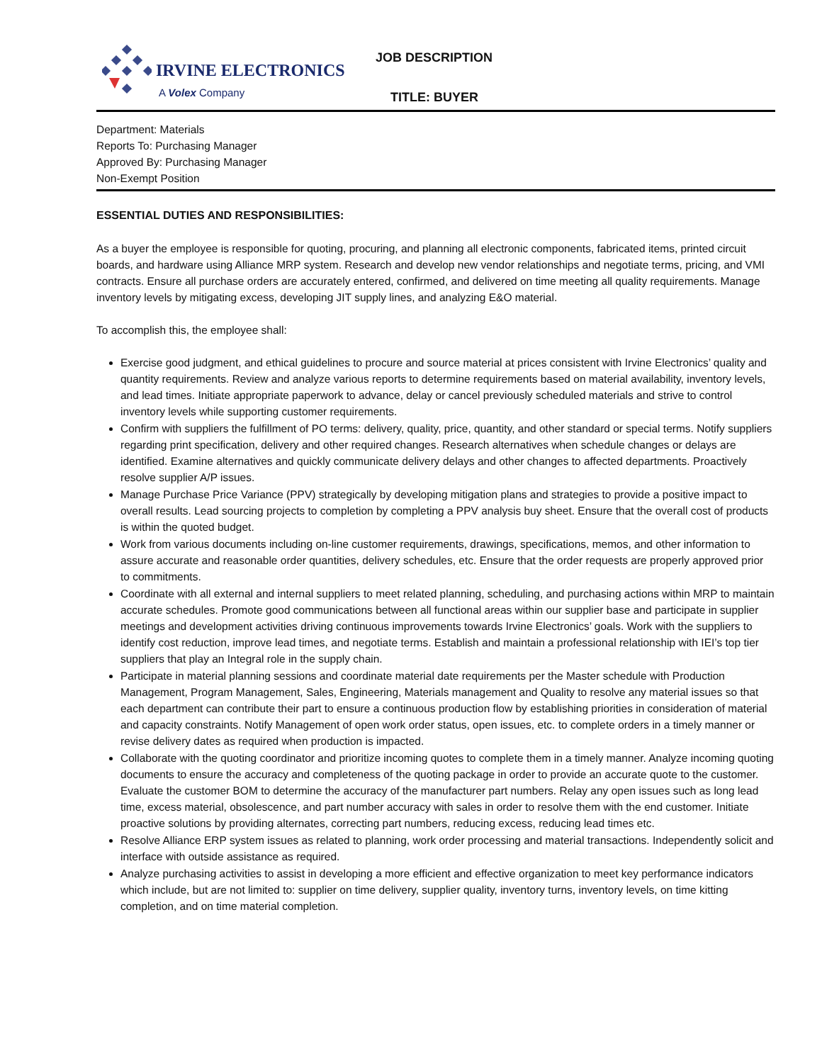IRVINE ELECTRONICS
A Volex Company
JOB DESCRIPTION
TITLE: BUYER
Department: Materials
Reports To: Purchasing Manager
Approved By: Purchasing Manager
Non-Exempt Position
ESSENTIAL DUTIES AND RESPONSIBILITIES:
As a buyer the employee is responsible for quoting, procuring, and planning all electronic components, fabricated items, printed circuit boards, and hardware using Alliance MRP system. Research and develop new vendor relationships and negotiate terms, pricing, and VMI contracts. Ensure all purchase orders are accurately entered, confirmed, and delivered on time meeting all quality requirements. Manage inventory levels by mitigating excess, developing JIT supply lines, and analyzing E&O material.
To accomplish this, the employee shall:
Exercise good judgment, and ethical guidelines to procure and source material at prices consistent with Irvine Electronics’ quality and quantity requirements. Review and analyze various reports to determine requirements based on material availability, inventory levels, and lead times. Initiate appropriate paperwork to advance, delay or cancel previously scheduled materials and strive to control inventory levels while supporting customer requirements.
Confirm with suppliers the fulfillment of PO terms: delivery, quality, price, quantity, and other standard or special terms. Notify suppliers regarding print specification, delivery and other required changes. Research alternatives when schedule changes or delays are identified. Examine alternatives and quickly communicate delivery delays and other changes to affected departments. Proactively resolve supplier A/P issues.
Manage Purchase Price Variance (PPV) strategically by developing mitigation plans and strategies to provide a positive impact to overall results. Lead sourcing projects to completion by completing a PPV analysis buy sheet. Ensure that the overall cost of products is within the quoted budget.
Work from various documents including on-line customer requirements, drawings, specifications, memos, and other information to assure accurate and reasonable order quantities, delivery schedules, etc. Ensure that the order requests are properly approved prior to commitments.
Coordinate with all external and internal suppliers to meet related planning, scheduling, and purchasing actions within MRP to maintain accurate schedules. Promote good communications between all functional areas within our supplier base and participate in supplier meetings and development activities driving continuous improvements towards Irvine Electronics’ goals. Work with the suppliers to identify cost reduction, improve lead times, and negotiate terms. Establish and maintain a professional relationship with IEI’s top tier suppliers that play an Integral role in the supply chain.
Participate in material planning sessions and coordinate material date requirements per the Master schedule with Production Management, Program Management, Sales, Engineering, Materials management and Quality to resolve any material issues so that each department can contribute their part to ensure a continuous production flow by establishing priorities in consideration of material and capacity constraints. Notify Management of open work order status, open issues, etc. to complete orders in a timely manner or revise delivery dates as required when production is impacted.
Collaborate with the quoting coordinator and prioritize incoming quotes to complete them in a timely manner. Analyze incoming quoting documents to ensure the accuracy and completeness of the quoting package in order to provide an accurate quote to the customer. Evaluate the customer BOM to determine the accuracy of the manufacturer part numbers. Relay any open issues such as long lead time, excess material, obsolescence, and part number accuracy with sales in order to resolve them with the end customer. Initiate proactive solutions by providing alternates, correcting part numbers, reducing excess, reducing lead times etc.
Resolve Alliance ERP system issues as related to planning, work order processing and material transactions. Independently solicit and interface with outside assistance as required.
Analyze purchasing activities to assist in developing a more efficient and effective organization to meet key performance indicators which include, but are not limited to: supplier on time delivery, supplier quality, inventory turns, inventory levels, on time kitting completion, and on time material completion.